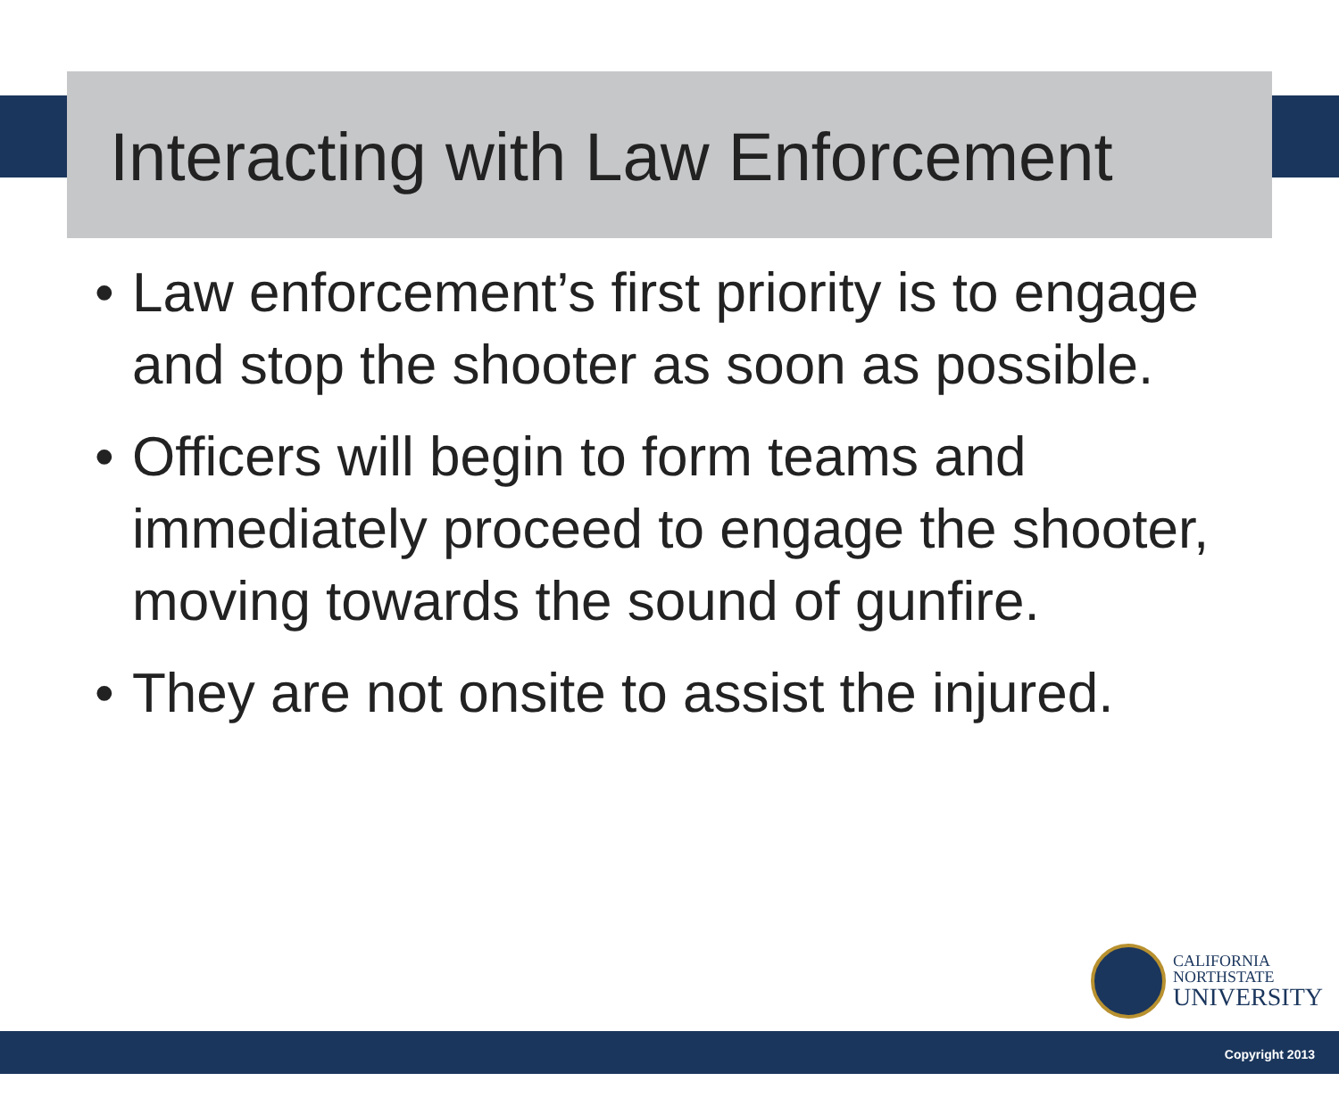Interacting with Law Enforcement
• Law enforcement’s first priority is to engage and stop the shooter as soon as possible.
• Officers will begin to form teams and immediately proceed to engage the shooter, moving towards the sound of gunfire.
• They are not onsite to assist the injured.
CALIFORNIA
NORTHSTATE
UNIVERSITY
Copyright 2013